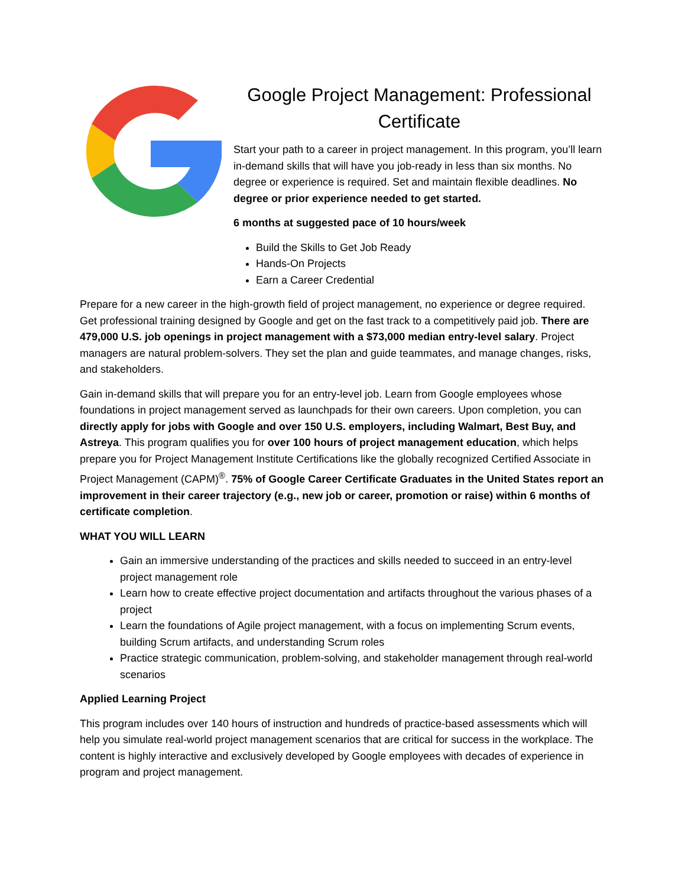Google Project Management: Professional Certificate
Start your path to a career in project management. In this program, you’ll learn in-demand skills that will have you job-ready in less than six months. No degree or experience is required. Set and maintain flexible deadlines. No degree or prior experience needed to get started.
6 months at suggested pace of 10 hours/week
Build the Skills to Get Job Ready
Hands-On Projects
Earn a Career Credential
Prepare for a new career in the high-growth field of project management, no experience or degree required. Get professional training designed by Google and get on the fast track to a competitively paid job. There are 479,000 U.S. job openings in project management with a $73,000 median entry-level salary. Project managers are natural problem-solvers. They set the plan and guide teammates, and manage changes, risks, and stakeholders.
Gain in-demand skills that will prepare you for an entry-level job. Learn from Google employees whose foundations in project management served as launchpads for their own careers. Upon completion, you can directly apply for jobs with Google and over 150 U.S. employers, including Walmart, Best Buy, and Astreya. This program qualifies you for over 100 hours of project management education, which helps prepare you for Project Management Institute Certifications like the globally recognized Certified Associate in Project Management (CAPM)<sup>®</sup>. 75% of Google Career Certificate Graduates in the United States report an improvement in their career trajectory (e.g., new job or career, promotion or raise) within 6 months of certificate completion.
WHAT YOU WILL LEARN
Gain an immersive understanding of the practices and skills needed to succeed in an entry-level project management role
Learn how to create effective project documentation and artifacts throughout the various phases of a project
Learn the foundations of Agile project management, with a focus on implementing Scrum events, building Scrum artifacts, and understanding Scrum roles
Practice strategic communication, problem-solving, and stakeholder management through real-world scenarios
Applied Learning Project
This program includes over 140 hours of instruction and hundreds of practice-based assessments which will help you simulate real-world project management scenarios that are critical for success in the workplace. The content is highly interactive and exclusively developed by Google employees with decades of experience in program and project management.